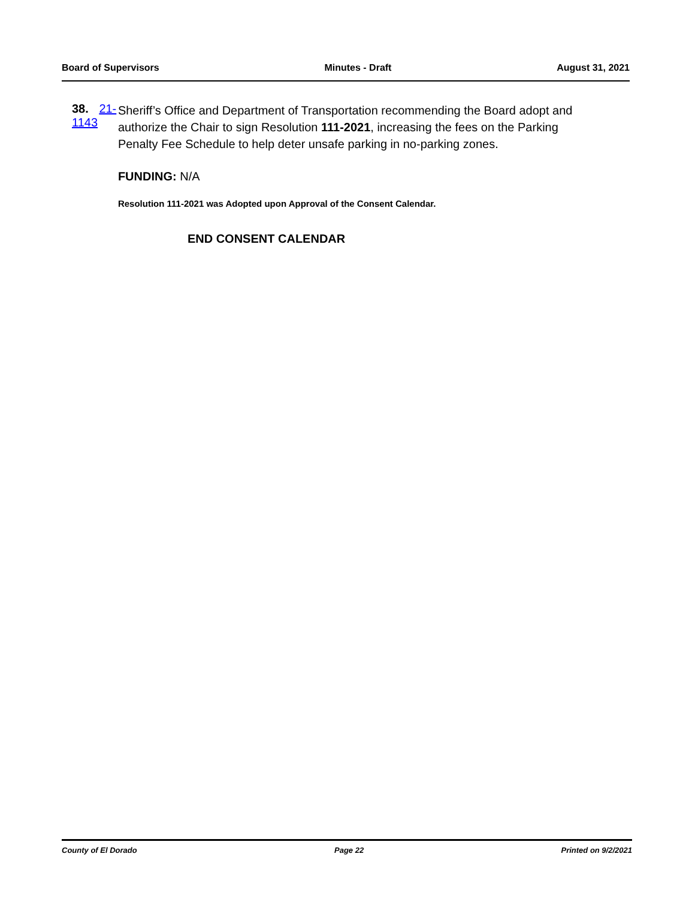Board of Supervisors Minutes - Draft August 31, 2021
38. 21-1143
Sheriff’s Office and Department of Transportation recommending the Board adopt and authorize the Chair to sign Resolution 111-2021, increasing the fees on the Parking Penalty Fee Schedule to help deter unsafe parking in no-parking zones.
FUNDING: N/A
Resolution 111-2021 was Adopted upon Approval of the Consent Calendar.
END CONSENT CALENDAR
County of El Dorado Page 22 Printed on 9/2/2021